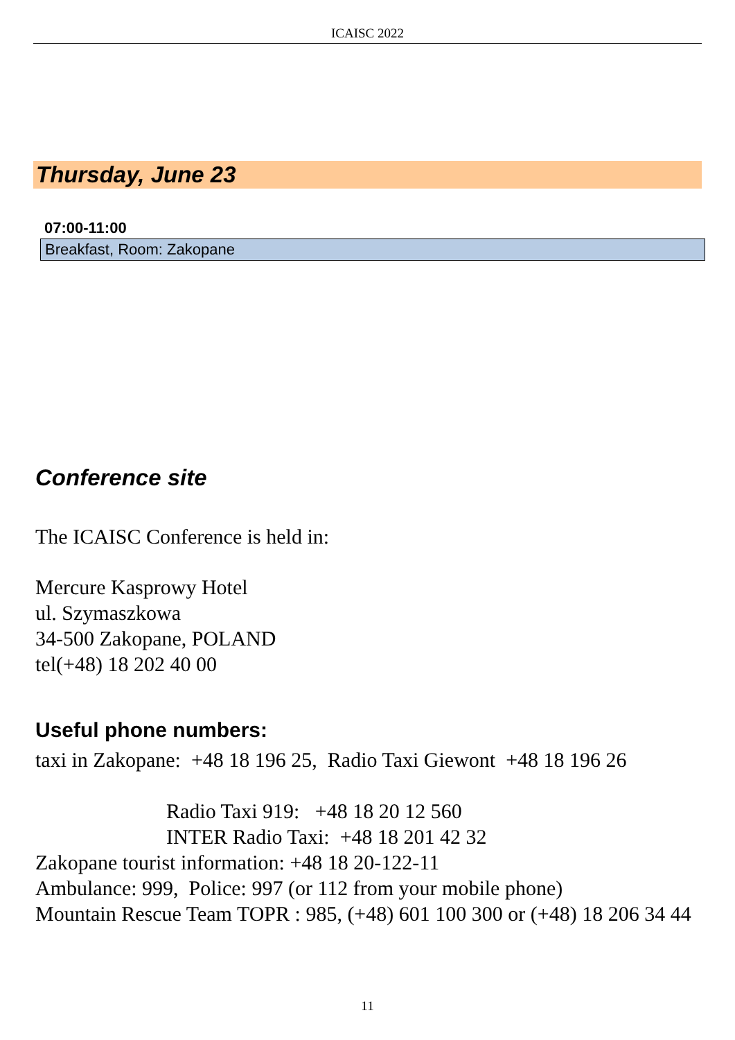ICAISC 2022
Thursday, June 23
07:00-11:00
Breakfast, Room: Zakopane
Conference site
The ICAISC Conference is held in:
Mercure Kasprowy Hotel
ul. Szymaszkowa
34-500 Zakopane, POLAND
tel(+48) 18 202 40 00
Useful phone numbers:
taxi in Zakopane: +48 18 196 25, Radio Taxi Giewont +48 18 196 26
Radio Taxi 919: +48 18 20 12 560
INTER Radio Taxi: +48 18 201 42 32
Zakopane tourist information: +48 18 20-122-11
Ambulance: 999, Police: 997 (or 112 from your mobile phone)
Mountain Rescue Team TOPR : 985, (+48) 601 100 300 or (+48) 18 206 34 44
11